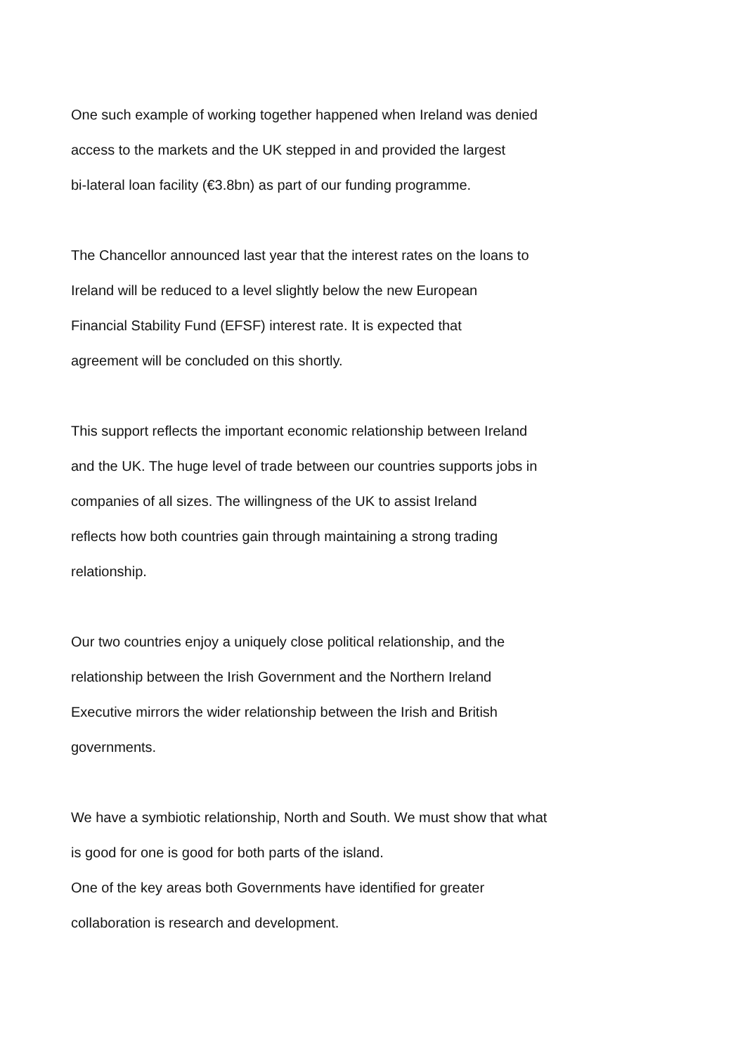One such example of working together happened when Ireland was denied
access to the markets and the UK stepped in and provided the largest
bi-lateral loan facility (€3.8bn) as part of our funding programme.
The Chancellor announced last year that the interest rates on the loans to
Ireland will be reduced to a level slightly below the new European
Financial Stability Fund (EFSF) interest rate. It is expected that
agreement will be concluded on this shortly.
This support reflects the important economic relationship between Ireland
and the UK. The huge level of trade between our countries supports jobs in
companies of all sizes. The willingness of the UK to assist Ireland
reflects how both countries gain through maintaining a strong trading
relationship.
Our two countries enjoy a uniquely close political relationship, and the
relationship between the Irish Government and the Northern Ireland
Executive mirrors the wider relationship between the Irish and British
governments.
We have a symbiotic relationship, North and South. We must show that what
is good for one is good for both parts of the island.
One of the key areas both Governments have identified for greater
collaboration is research and development.